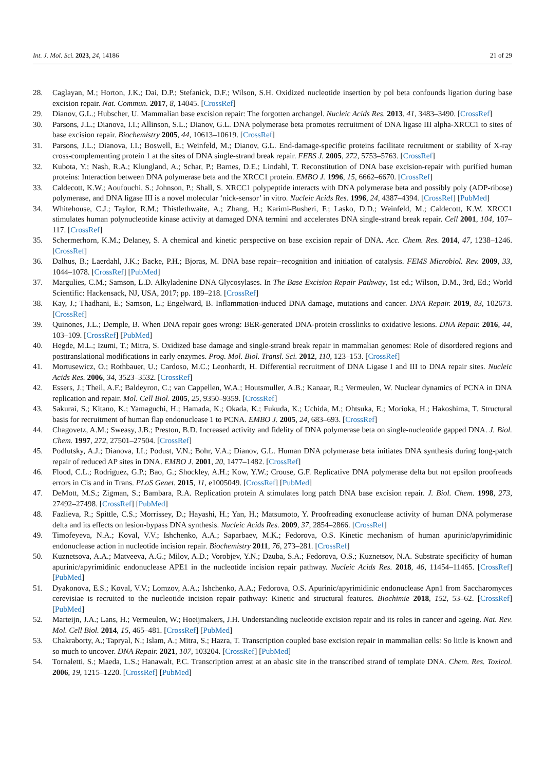Int. J. Mol. Sci. 2023, 24, 14186 21 of 29
28. Caglayan, M.; Horton, J.K.; Dai, D.P.; Stefanick, D.F.; Wilson, S.H. Oxidized nucleotide insertion by pol beta confounds ligation during base excision repair. Nat. Commun. 2017, 8, 14045. [CrossRef]
29. Dianov, G.L.; Hubscher, U. Mammalian base excision repair: The forgotten archangel. Nucleic Acids Res. 2013, 41, 3483–3490. [CrossRef]
30. Parsons, J.L.; Dianova, I.I.; Allinson, S.L.; Dianov, G.L. DNA polymerase beta promotes recruitment of DNA ligase III alpha-XRCC1 to sites of base excision repair. Biochemistry 2005, 44, 10613–10619. [CrossRef]
31. Parsons, J.L.; Dianova, I.I.; Boswell, E.; Weinfeld, M.; Dianov, G.L. End-damage-specific proteins facilitate recruitment or stability of X-ray cross-complementing protein 1 at the sites of DNA single-strand break repair. FEBS J. 2005, 272, 5753–5763. [CrossRef]
32. Kubota, Y.; Nash, R.A.; Klungland, A.; Schar, P.; Barnes, D.E.; Lindahl, T. Reconstitution of DNA base excision-repair with purified human proteins: Interaction between DNA polymerase beta and the XRCC1 protein. EMBO J. 1996, 15, 6662–6670. [CrossRef]
33. Caldecott, K.W.; Aoufouchi, S.; Johnson, P.; Shall, S. XRCC1 polypeptide interacts with DNA polymerase beta and possibly poly (ADP-ribose) polymerase, and DNA ligase III is a novel molecular ‘nick-sensor’ in vitro. Nucleic Acids Res. 1996, 24, 4387–4394. [CrossRef] [PubMed]
34. Whitehouse, C.J.; Taylor, R.M.; Thistlethwaite, A.; Zhang, H.; Karimi-Busheri, F.; Lasko, D.D.; Weinfeld, M.; Caldecott, K.W. XRCC1 stimulates human polynucleotide kinase activity at damaged DNA termini and accelerates DNA single-strand break repair. Cell 2001, 104, 107–117. [CrossRef]
35. Schermerhorn, K.M.; Delaney, S. A chemical and kinetic perspective on base excision repair of DNA. Acc. Chem. Res. 2014, 47, 1238–1246. [CrossRef]
36. Dalhus, B.; Laerdahl, J.K.; Backe, P.H.; Bjoras, M. DNA base repair--recognition and initiation of catalysis. FEMS Microbiol. Rev. 2009, 33, 1044–1078. [CrossRef] [PubMed]
37. Margulies, C.M.; Samson, L.D. Alkyladenine DNA Glycosylases. In The Base Excision Repair Pathway, 1st ed.; Wilson, D.M., 3rd, Ed.; World Scientific: Hackensack, NJ, USA, 2017; pp. 189–218. [CrossRef]
38. Kay, J.; Thadhani, E.; Samson, L.; Engelward, B. Inflammation-induced DNA damage, mutations and cancer. DNA Repair. 2019, 83, 102673. [CrossRef]
39. Quinones, J.L.; Demple, B. When DNA repair goes wrong: BER-generated DNA-protein crosslinks to oxidative lesions. DNA Repair. 2016, 44, 103–109. [CrossRef] [PubMed]
40. Hegde, M.L.; Izumi, T.; Mitra, S. Oxidized base damage and single-strand break repair in mammalian genomes: Role of disordered regions and posttranslational modifications in early enzymes. Prog. Mol. Biol. Transl. Sci. 2012, 110, 123–153. [CrossRef]
41. Mortusewicz, O.; Rothbauer, U.; Cardoso, M.C.; Leonhardt, H. Differential recruitment of DNA Ligase I and III to DNA repair sites. Nucleic Acids Res. 2006, 34, 3523–3532. [CrossRef]
42. Essers, J.; Theil, A.F.; Baldeyron, C.; van Cappellen, W.A.; Houtsmuller, A.B.; Kanaar, R.; Vermeulen, W. Nuclear dynamics of PCNA in DNA replication and repair. Mol. Cell Biol. 2005, 25, 9350–9359. [CrossRef]
43. Sakurai, S.; Kitano, K.; Yamaguchi, H.; Hamada, K.; Okada, K.; Fukuda, K.; Uchida, M.; Ohtsuka, E.; Morioka, H.; Hakoshima, T. Structural basis for recruitment of human flap endonuclease 1 to PCNA. EMBO J. 2005, 24, 683–693. [CrossRef]
44. Chagovetz, A.M.; Sweasy, J.B.; Preston, B.D. Increased activity and fidelity of DNA polymerase beta on single-nucleotide gapped DNA. J. Biol. Chem. 1997, 272, 27501–27504. [CrossRef]
45. Podlutsky, A.J.; Dianova, I.I.; Podust, V.N.; Bohr, V.A.; Dianov, G.L. Human DNA polymerase beta initiates DNA synthesis during long-patch repair of reduced AP sites in DNA. EMBO J. 2001, 20, 1477–1482. [CrossRef]
46. Flood, C.L.; Rodriguez, G.P.; Bao, G.; Shockley, A.H.; Kow, Y.W.; Crouse, G.F. Replicative DNA polymerase delta but not epsilon proofreads errors in Cis and in Trans. PLoS Genet. 2015, 11, e1005049. [CrossRef] [PubMed]
47. DeMott, M.S.; Zigman, S.; Bambara, R.A. Replication protein A stimulates long patch DNA base excision repair. J. Biol. Chem. 1998, 273, 27492–27498. [CrossRef] [PubMed]
48. Fazlieva, R.; Spittle, C.S.; Morrissey, D.; Hayashi, H.; Yan, H.; Matsumoto, Y. Proofreading exonuclease activity of human DNA polymerase delta and its effects on lesion-bypass DNA synthesis. Nucleic Acids Res. 2009, 37, 2854–2866. [CrossRef]
49. Timofeyeva, N.A.; Koval, V.V.; Ishchenko, A.A.; Saparbaev, M.K.; Fedorova, O.S. Kinetic mechanism of human apurinic/apyrimidinic endonuclease action in nucleotide incision repair. Biochemistry 2011, 76, 273–281. [CrossRef]
50. Kuznetsova, A.A.; Matveeva, A.G.; Milov, A.D.; Vorobjev, Y.N.; Dzuba, S.A.; Fedorova, O.S.; Kuznetsov, N.A. Substrate specificity of human apurinic/apyrimidinic endonuclease APE1 in the nucleotide incision repair pathway. Nucleic Acids Res. 2018, 46, 11454–11465. [CrossRef] [PubMed]
51. Dyakonova, E.S.; Koval, V.V.; Lomzov, A.A.; Ishchenko, A.A.; Fedorova, O.S. Apurinic/apyrimidinic endonuclease Apn1 from Saccharomyces cerevisiae is recruited to the nucleotide incision repair pathway: Kinetic and structural features. Biochimie 2018, 152, 53–62. [CrossRef] [PubMed]
52. Marteijn, J.A.; Lans, H.; Vermeulen, W.; Hoeijmakers, J.H. Understanding nucleotide excision repair and its roles in cancer and ageing. Nat. Rev. Mol. Cell Biol. 2014, 15, 465–481. [CrossRef] [PubMed]
53. Chakraborty, A.; Tapryal, N.; Islam, A.; Mitra, S.; Hazra, T. Transcription coupled base excision repair in mammalian cells: So little is known and so much to uncover. DNA Repair. 2021, 107, 103204. [CrossRef] [PubMed]
54. Tornaletti, S.; Maeda, L.S.; Hanawalt, P.C. Transcription arrest at an abasic site in the transcribed strand of template DNA. Chem. Res. Toxicol. 2006, 19, 1215–1220. [CrossRef] [PubMed]